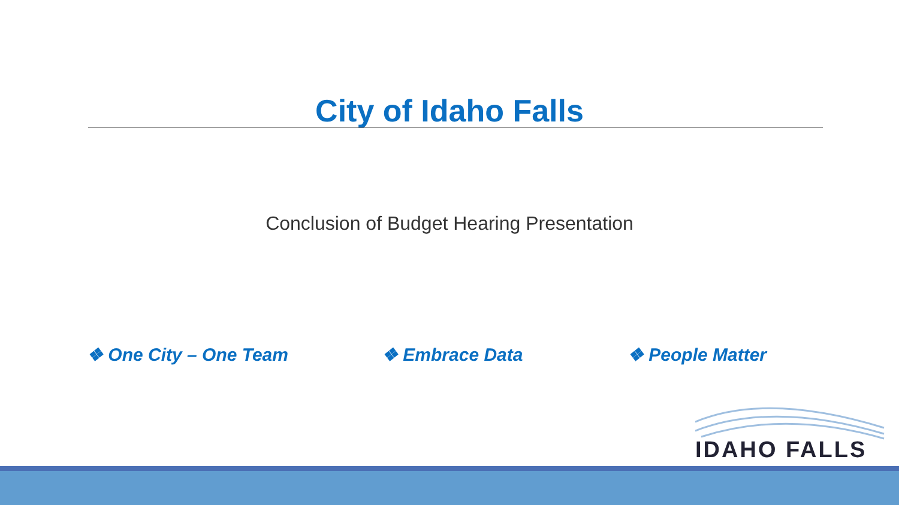City of Idaho Falls
Conclusion of Budget Hearing Presentation
❖ One City – One Team ❖ Embrace Data ❖ People Matter
IDAHO FALLS